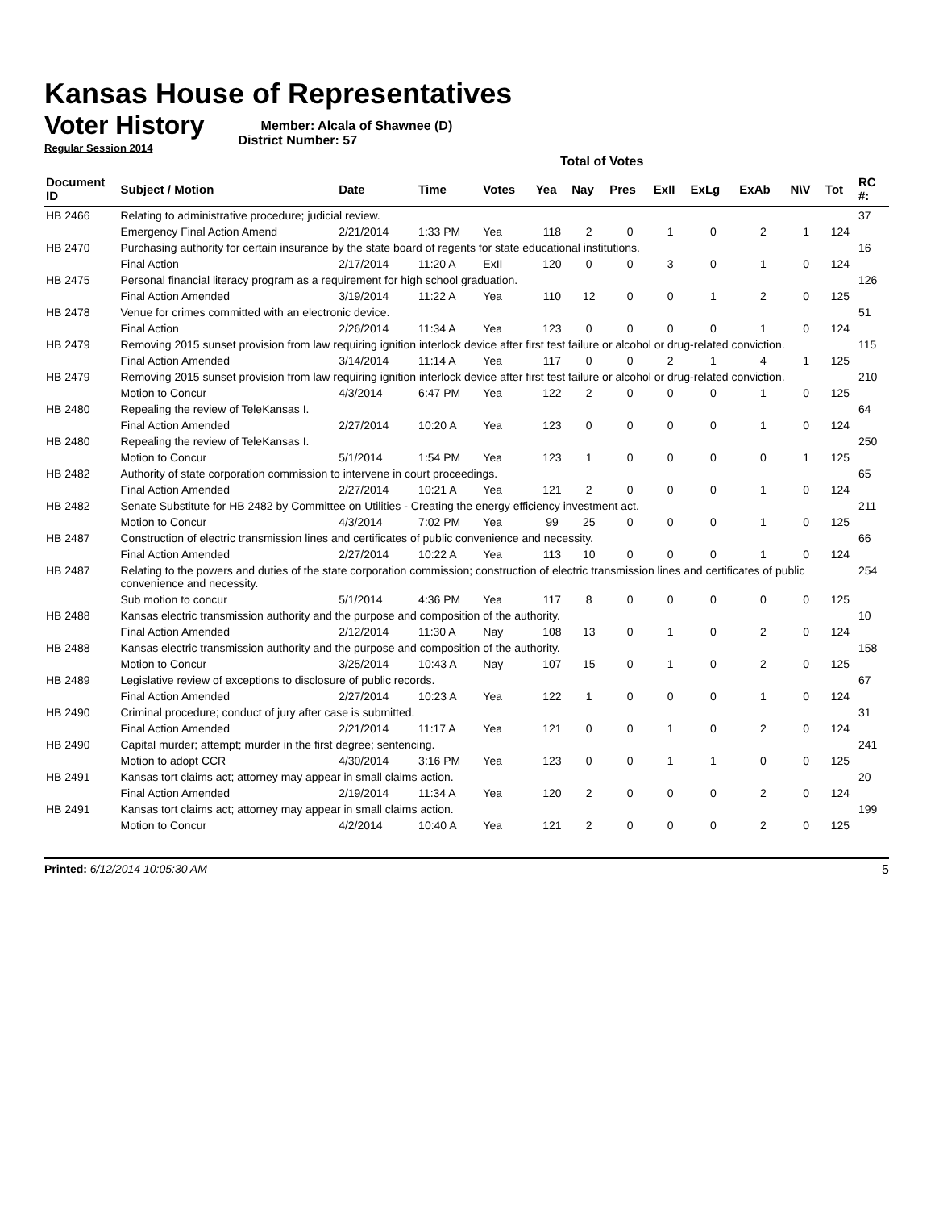Kansas House of Representatives
Voter History
Regular Session 2014
Member: Alcala of Shawnee (D)
District Number: 57
Total of Votes
| Document ID | Subject / Motion | Date | Time | Votes | Yea | Nay | Pres | ExII | ExLg | ExAb | N\V | Tot | RC #: |
| --- | --- | --- | --- | --- | --- | --- | --- | --- | --- | --- | --- | --- | --- |
| HB 2466 | Relating to administrative procedure; judicial review. | | | | | | | | | | | | 37 |
| | Emergency Final Action Amend | 2/21/2014 | 1:33 PM | Yea | 118 | 2 | 0 | 1 | 0 | 2 | 1 | 124 | |
| HB 2470 | Purchasing authority for certain insurance by the state board of regents for state educational institutions. | | | | | | | | | | | | 16 |
| | Final Action | 2/17/2014 | 11:20 A | ExII | 120 | 0 | 0 | 3 | 0 | 1 | 0 | 124 | |
| HB 2475 | Personal financial literacy program as a requirement for high school graduation. | | | | | | | | | | | | 126 |
| | Final Action Amended | 3/19/2014 | 11:22 A | Yea | 110 | 12 | 0 | 0 | 1 | 2 | 0 | 125 | |
| HB 2478 | Venue for crimes committed with an electronic device. | | | | | | | | | | | | 51 |
| | Final Action | 2/26/2014 | 11:34 A | Yea | 123 | 0 | 0 | 0 | 0 | 1 | 0 | 124 | |
| HB 2479 | Removing 2015 sunset provision from law requiring ignition interlock device after first test failure or alcohol or drug-related conviction. | | | | | | | | | | | | 115 |
| | Final Action Amended | 3/14/2014 | 11:14 A | Yea | 117 | 0 | 0 | 2 | 1 | 4 | 1 | 125 | |
| HB 2479 | Removing 2015 sunset provision from law requiring ignition interlock device after first test failure or alcohol or drug-related conviction. | | | | | | | | | | | | 210 |
| | Motion to Concur | 4/3/2014 | 6:47 PM | Yea | 122 | 2 | 0 | 0 | 0 | 1 | 0 | 125 | |
| HB 2480 | Repealing the review of TeleKansas I. | | | | | | | | | | | | 64 |
| | Final Action Amended | 2/27/2014 | 10:20 A | Yea | 123 | 0 | 0 | 0 | 0 | 1 | 0 | 124 | |
| HB 2480 | Repealing the review of TeleKansas I. | | | | | | | | | | | | 250 |
| | Motion to Concur | 5/1/2014 | 1:54 PM | Yea | 123 | 1 | 0 | 0 | 0 | 0 | 1 | 125 | |
| HB 2482 | Authority of state corporation commission to intervene in court proceedings. | | | | | | | | | | | | 65 |
| | Final Action Amended | 2/27/2014 | 10:21 A | Yea | 121 | 2 | 0 | 0 | 0 | 1 | 0 | 124 | |
| HB 2482 | Senate Substitute for HB 2482 by Committee on Utilities - Creating the energy efficiency investment act. | | | | | | | | | | | | 211 |
| | Motion to Concur | 4/3/2014 | 7:02 PM | Yea | 99 | 25 | 0 | 0 | 0 | 1 | 0 | 125 | |
| HB 2487 | Construction of electric transmission lines and certificates of public convenience and necessity. | | | | | | | | | | | | 66 |
| | Final Action Amended | 2/27/2014 | 10:22 A | Yea | 113 | 10 | 0 | 0 | 0 | 1 | 0 | 124 | |
| HB 2487 | Relating to the powers and duties of the state corporation commission; construction of electric transmission lines and certificates of public convenience and necessity. | | | | | | | | | | | | 254 |
| | Sub motion to concur | 5/1/2014 | 4:36 PM | Yea | 117 | 8 | 0 | 0 | 0 | 0 | 0 | 125 | |
| HB 2488 | Kansas electric transmission authority and the purpose and composition of the authority. | | | | | | | | | | | | 10 |
| | Final Action Amended | 2/12/2014 | 11:30 A | Nay | 108 | 13 | 0 | 1 | 0 | 2 | 0 | 124 | |
| HB 2488 | Kansas electric transmission authority and the purpose and composition of the authority. | | | | | | | | | | | | 158 |
| | Motion to Concur | 3/25/2014 | 10:43 A | Nay | 107 | 15 | 0 | 1 | 0 | 2 | 0 | 125 | |
| HB 2489 | Legislative review of exceptions to disclosure of public records. | | | | | | | | | | | | 67 |
| | Final Action Amended | 2/27/2014 | 10:23 A | Yea | 122 | 1 | 0 | 0 | 0 | 1 | 0 | 124 | |
| HB 2490 | Criminal procedure; conduct of jury after case is submitted. | | | | | | | | | | | | 31 |
| | Final Action Amended | 2/21/2014 | 11:17 A | Yea | 121 | 0 | 0 | 1 | 0 | 2 | 0 | 124 | |
| HB 2490 | Capital murder; attempt; murder in the first degree; sentencing. | | | | | | | | | | | | 241 |
| | Motion to adopt CCR | 4/30/2014 | 3:16 PM | Yea | 123 | 0 | 0 | 1 | 1 | 0 | 0 | 125 | |
| HB 2491 | Kansas tort claims act; attorney may appear in small claims action. | | | | | | | | | | | | 20 |
| | Final Action Amended | 2/19/2014 | 11:34 A | Yea | 120 | 2 | 0 | 0 | 0 | 2 | 0 | 124 | |
| HB 2491 | Kansas tort claims act; attorney may appear in small claims action. | | | | | | | | | | | | 199 |
| | Motion to Concur | 4/2/2014 | 10:40 A | Yea | 121 | 2 | 0 | 0 | 0 | 2 | 0 | 125 | |
Printed: 6/12/2014 10:05:30 AM 5